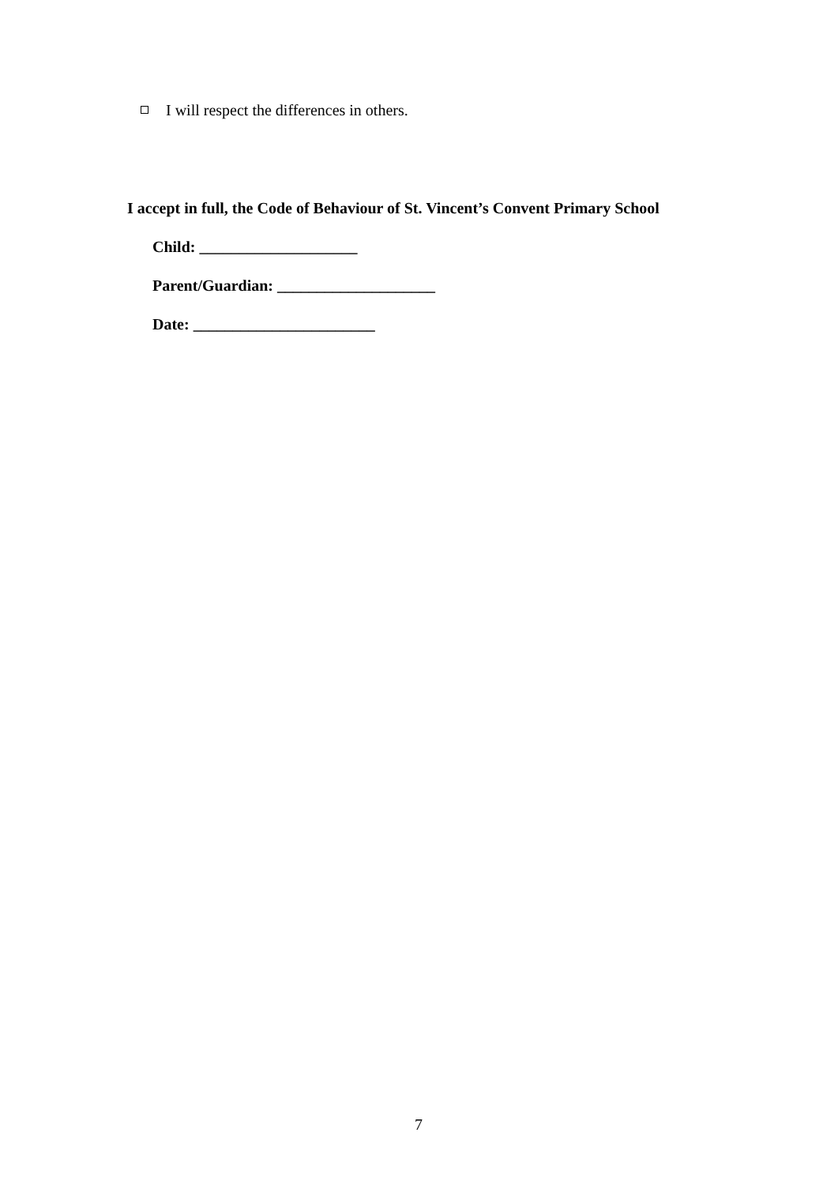I will respect the differences in others.
I accept in full, the Code of Behaviour of St. Vincent’s Convent Primary School
Child: ____________________
Parent/Guardian: ____________________
Date: _______________________
7